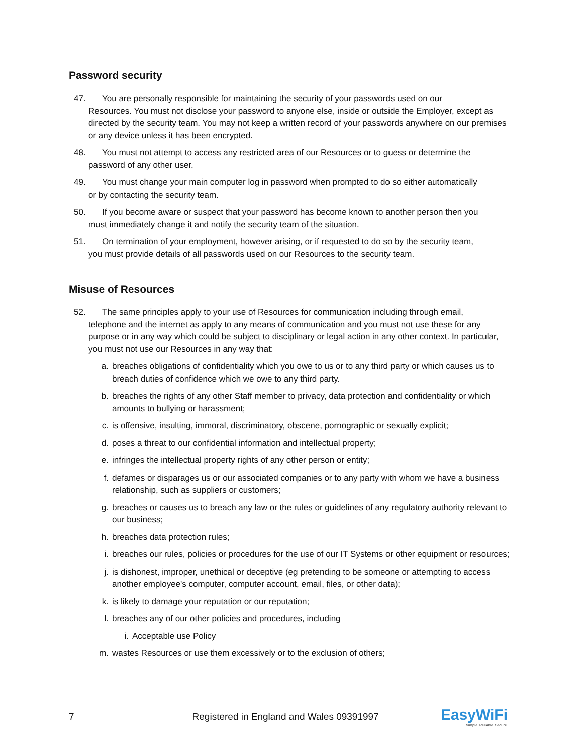Password security
47. You are personally responsible for maintaining the security of your passwords used on our
Resources. You must not disclose your password to anyone else, inside or outside the Employer, except as directed by the security team. You may not keep a written record of your passwords anywhere on our premises or any device unless it has been encrypted.
48. You must not attempt to access any restricted area of our Resources or to guess or determine the
password of any other user.
49. You must change your main computer log in password when prompted to do so either automatically
or by contacting the security team.
50. If you become aware or suspect that your password has become known to another person then you
must immediately change it and notify the security team of the situation.
51. On termination of your employment, however arising, or if requested to do so by the security team,
you must provide details of all passwords used on our Resources to the security team.
Misuse of Resources
52. The same principles apply to your use of Resources for communication including through email,
telephone and the internet as apply to any means of communication and you must not use these for any purpose or in any way which could be subject to disciplinary or legal action in any other context. In particular, you must not use our Resources in any way that:
a. breaches obligations of confidentiality which you owe to us or to any third party or which causes us to breach duties of confidence which we owe to any third party.
b. breaches the rights of any other Staff member to privacy, data protection and confidentiality or which amounts to bullying or harassment;
c. is offensive, insulting, immoral, discriminatory, obscene, pornographic or sexually explicit;
d. poses a threat to our confidential information and intellectual property;
e. infringes the intellectual property rights of any other person or entity;
f. defames or disparages us or our associated companies or to any party with whom we have a business relationship, such as suppliers or customers;
g. breaches or causes us to breach any law or the rules or guidelines of any regulatory authority relevant to our business;
h. breaches data protection rules;
i. breaches our rules, policies or procedures for the use of our IT Systems or other equipment or resources;
j. is dishonest, improper, unethical or deceptive (eg pretending to be someone or attempting to access another employee's computer, computer account, email, files, or other data);
k. is likely to damage your reputation or our reputation;
l. breaches any of our other policies and procedures, including
i. Acceptable use Policy
m. wastes Resources or use them excessively or to the exclusion of others;
7 Registered in England and Wales 09391997 EasyWiFi
Simple. Reliable. Secure.